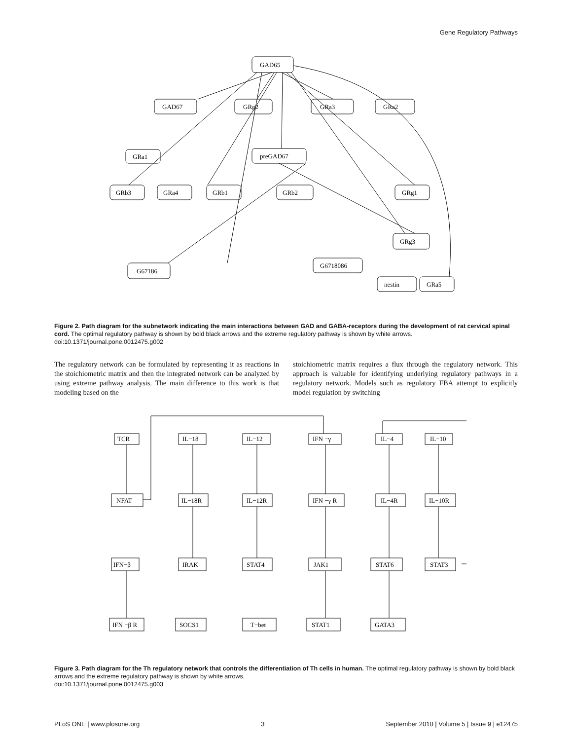Gene Regulatory Pathways
GAD65
GAD67
GRg2
GRa3
GRa2
preGAD67
GRa1
GRb3
GRa4
GRb1
GRb2
GRg1
GRg3
G67186
G6718086
nestin
GRa5
Figure 2. Path diagram for the subnetwork indicating the main interactions between GAD and GABA-receptors during the development of rat cervical spinal cord. The optimal regulatory pathway is shown by bold black arrows and the extreme regulatory pathway is shown by white arrows.
doi:10.1371/journal.pone.0012475.g002
The regulatory network can be formulated by representing it as reactions in the stoichiometric matrix and then the integrated network can be analyzed by using extreme pathway analysis. The main difference to this work is that modeling based on the
stoichiometric matrix requires a flux through the regulatory network. This approach is valuable for identifying underlying regulatory pathways in a regulatory network. Models such as regulatory FBA attempt to explicitly model regulation by switching
TCR
IL−18
IL−12
IFN −γ
IL−4
IL−10
NFAT
IL−18R
IL−12R
IFN −γ R
IL−4R
IL−10R
IFN−β
IRAK
STAT4
JAK1
STAT6
STAT3
IFN −β R
SOCS1
T−bet
STAT1
GATA3
Figure 3. Path diagram for the Th regulatory network that controls the differentiation of Th cells in human. The optimal regulatory pathway is shown by bold black arrows and the extreme regulatory pathway is shown by white arrows.
doi:10.1371/journal.pone.0012475.g003
PLoS ONE | www.plosone.org 3 September 2010 | Volume 5 | Issue 9 | e12475